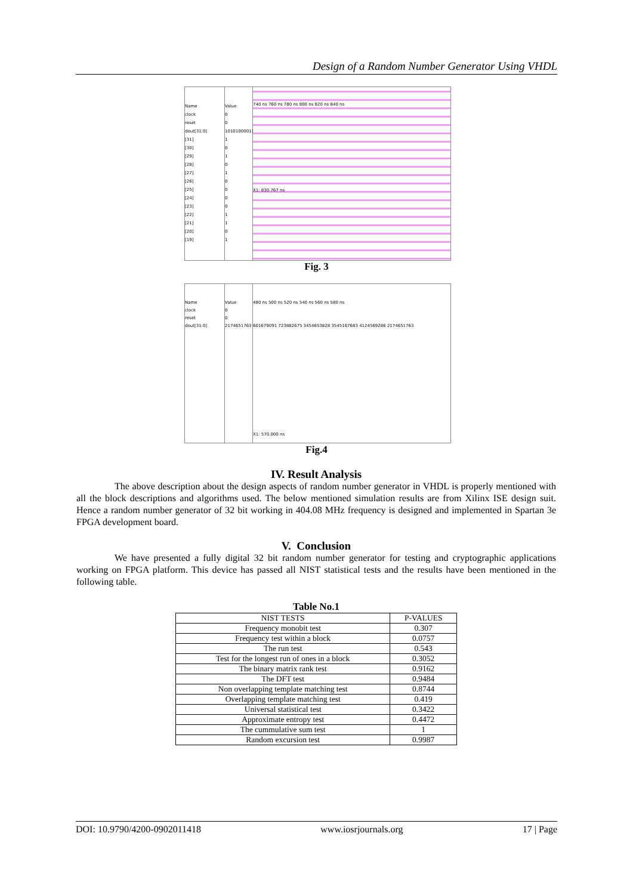Design of a Random Number Generator Using VHDL
Name
clock
reset
dout[31:0]
[31]
[30]
[29]
[28]
[27]
[26]
[25]
[24]
[23]
[22]
[21]
[20]
[19]
Value
0
0
10101000011
1
0
1
0
1
0
0
0
0
1
1
0
1
740 ns 760 ns 780 ns 800 ns 820 ns 840 ns
X1: 830.767 ns
Fig. 3
Name
clock
reset
dout[31:0]
Value
0
0
2174651763
480 ns 500 ns 520 ns 540 ns 560 ns 580 ns
601679091 723882675 3454653828 3545167683 4124569286 2174651763
X1: 570.000 ns
Fig.4
IV. Result Analysis
The above description about the design aspects of random number generator in VHDL is properly mentioned with all the block descriptions and algorithms used. The below mentioned simulation results are from Xilinx ISE design suit. Hence a random number generator of 32 bit working in 404.08 MHz frequency is designed and implemented in Spartan 3e FPGA development board.
V. Conclusion
We have presented a fully digital 32 bit random number generator for testing and cryptographic applications working on FPGA platform. This device has passed all NIST statistical tests and the results have been mentioned in the following table.
Table No.1
| NIST TESTS | P-VALUES |
| --- | --- |
| Frequency monobit test | 0.307 |
| Frequency test within a block | 0.0757 |
| The run test | 0.543 |
| Test for the longest run of ones in a block | 0.3052 |
| The binary matrix rank test | 0.9162 |
| The DFT test | 0.9484 |
| Non overlapping template matching test | 0.8744 |
| Overlapping template matching test | 0.419 |
| Universal statistical test | 0.3422 |
| Approximate entropy test | 0.4472 |
| The cummulative sum test | 1 |
| Random excursion test | 0.9987 |
DOI: 10.9790/4200-0902011418 www.iosrjournals.org 17 | Page